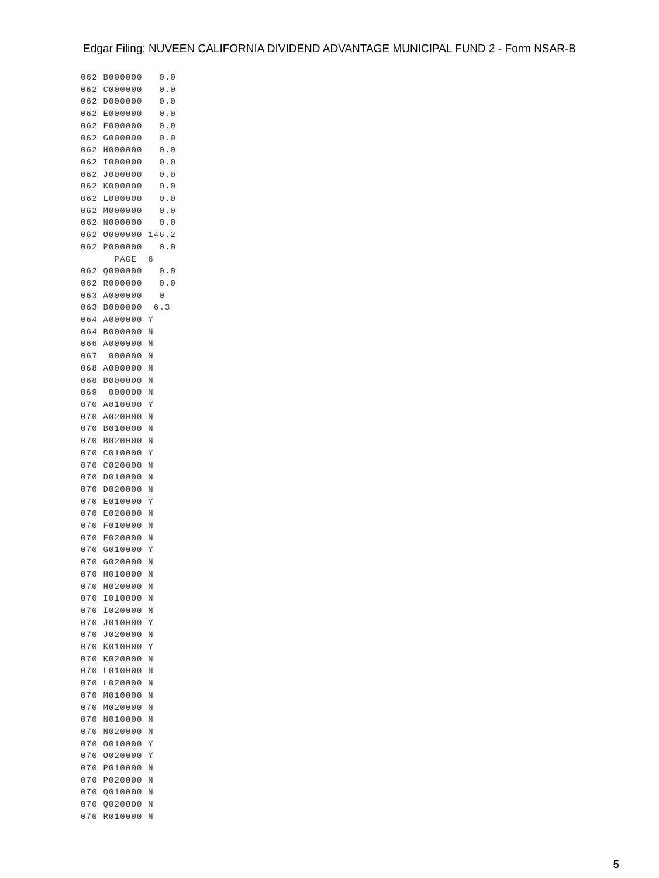Edgar Filing: NUVEEN CALIFORNIA DIVIDEND ADVANTAGE MUNICIPAL FUND 2 - Form NSAR-B
062 B000000   0.0
062 C000000   0.0
062 D000000   0.0
062 E000000   0.0
062 F000000   0.0
062 G000000   0.0
062 H000000   0.0
062 I000000   0.0
062 J000000   0.0
062 K000000   0.0
062 L000000   0.0
062 M000000   0.0
062 N000000   0.0
062 O000000 146.2
062 P000000   0.0
      PAGE  6
062 Q000000   0.0
062 R000000   0.0
063 A000000   0
063 B000000  6.3
064 A000000 Y
064 B000000 N
066 A000000 N
067  000000 N
068 A000000 N
068 B000000 N
069  000000 N
070 A010000 Y
070 A020000 N
070 B010000 N
070 B020000 N
070 C010000 Y
070 C020000 N
070 D010000 N
070 D020000 N
070 E010000 Y
070 E020000 N
070 F010000 N
070 F020000 N
070 G010000 Y
070 G020000 N
070 H010000 N
070 H020000 N
070 I010000 N
070 I020000 N
070 J010000 Y
070 J020000 N
070 K010000 Y
070 K020000 N
070 L010000 N
070 L020000 N
070 M010000 N
070 M020000 N
070 N010000 N
070 N020000 N
070 O010000 Y
070 O020000 Y
070 P010000 N
070 P020000 N
070 Q010000 N
070 Q020000 N
070 R010000 N
5